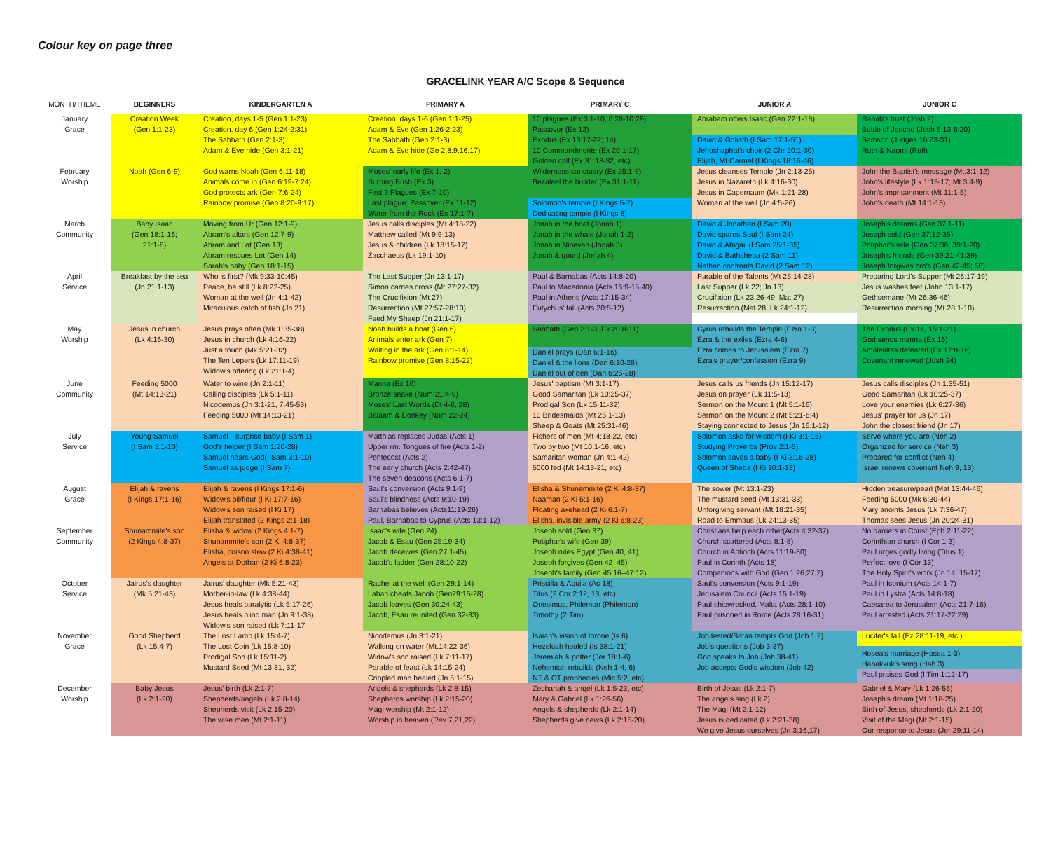Colour key on page three
GRACELINK YEAR A/C Scope & Sequence
| MONTH/THEME | BEGINNERS | KINDERGARTEN A | PRIMARY A | PRIMARY C | JUNIOR A | JUNIOR C |
| --- | --- | --- | --- | --- | --- | --- |
| January Grace | Creation Week (Gen 1:1-23) | Creation, days 1-5 (Gen 1:1-23) Creation, day 6 (Gen 1:24-2:31) The Sabbath (Gen 2:1-3) Adam & Eve hide (Gen 3:1-21) | Creation, days 1-6 (Gen 1:1-25) Adam & Eve (Gen 1:26-2:23) The Sabbath (Gen 2:1-3) Adam & Eve hide (Ge 2:8,9,16,17) | 10 plagues (Ex 3:1-10, 6:28-10:29) Passover (Ex 12) Exodus (Ex 13:17-22; 14) 10 Commandments (Ex 20:1-17) Golden calf (Ex 31:18-32, etc) | Abraham offers Isaac (Gen 22:1-18) David & Goliath (I Sam 17:1-51) Jehoshaphat's choir (2 Chr 20:1-30) Elijah, Mt Carmel (I Kings 18:16-46) | Rahab's trust (Josh 2) Battle of Jericho (Josh 5:13-6:20) Samson (Judges 16:23-31) Ruth & Naomi (Ruth |
| February Worship | Noah (Gen 6-9) | God warns Noah (Gen 6:11-18) Animals come in (Gen 6:19-7:24) God protects ark (Gen 7:6-24) Rainbow promise (Gen.8:20-9:17) | Moses' early life (Ex 1, 2) Burning Bush (Ex 3) First 9 Plagues (Ex 7-10) Last plague; Passover (Ex 11-12) Water from the Rock (Ex 17:1-7) | Wilderness sanctuary (Ex 25:1-9) Bezaleel the builder (Ex 31:1-11) Solomon's temple (I Kings 5-7) Dedicating temple (I Kings 8) | Jesus cleanses Temple (Jn 2:13-25) Jesus in Nazareth (Lk 4:16-30) Jesus in Capernaum (Mk 1:21-28) Woman at the well (Jn 4:5-26) | John the Baptist's message (Mt.3:1-12) John's lifestyle (Lk 1:13-17; Mt 3:4-9) John's imprisonment (Mt 11:1-5) John's death (Mt 14:1-13) |
| March Community | Baby Isaac (Gen 18:1-16; 21:1-8) | Moving from Ur (Gen 12:1-9) Abram's altars (Gen 12:7-9) Abram and Lot (Gen 13) Abram rescues Lot (Gen 14) Sarah's baby (Gen 18:1-15) | Jesus calls disciples (Mt 4:18-22) Matthew called (Mt 9:9-13) Jesus & children (Lk 18:15-17) Zacchaeus (Lk 19:1-10) | Jonah in the boat (Jonah 1) Jonah in the whale (Jonah 1-2) Jonah in Ninevah (Jonah 3) Jonah & gourd (Jonah 4) | David & Jonathan (I Sam 20) David spares Saul (I Sam 24) David & Abigail (I Sam 25:1-35) David & Bathsheba (2 Sam 11) Nathan confronts David (2 Sam 12) | Joseph's dreams (Gen 37:1-11) Joseph sold (Gen 37:12-35) Potiphar's wife (Gen 37:36; 39:1-20) Joseph's friends (Gen 39:21-41:39) Joseph forgives bro's (Gen 42-45; 50) |
| April Service | Breakfast by the sea (Jn 21:1-13) | Who is first? (Mk 9:33-10:45) Peace, be still (Lk 8:22-25) Woman at the well (Jn 4:1-42) Miraculous catch of fish (Jn 21) | The Last Supper (Jn 13:1-17) Simon carries cross (Mt 27:27-32) The Crucifixion (Mt 27) Resurrection (Mt 27:57-28:10) Feed My Sheep (Jn 21:1-17) | Paul & Barnabas (Acts 14:8-20) Paul to Macedonia (Acts 16:9-15,40) Paul in Athens (Acts 17:15-34) Eutychus' fall (Acts 20:5-12) | Parable of the Talents (Mt 25:14-28) Last Supper (Lk 22; Jn 13) Crucifixion (Lk 23:26-49; Mat 27) Resurrection (Mat 28; Lk 24:1-12) | Preparing Lord's Supper (Mt 26:17-19) Jesus washes feet (John 13:1-17) Gethsemane (Mt 26:36-46) Resurrection morning (Mt 28:1-10) |
| May Worship | Jesus in church (Lk 4:16-30) | Jesus prays often (Mk 1:35-38) Jesus in church (Lk 4:16-22) Just a touch (Mk 5:21-32) The Ten Lepers (Lk 17:11-19) Widow's offering (Lk 21:1-4) | Noah builds a boat (Gen 6) Animals enter ark (Gen 7) Waiting in the ark (Gen 8:1-14) Rainbow promise (Gen 8:15-22) | Sabbath (Gen.2:1-3, Ex 20:8-11) Daniel prays (Dan 6:1-16) Daniel & the lions (Dan 6:10-28) Daniel out of den (Dan.6:25-28) | Cyrus rebuilds the Temple (Ezra 1-3) Ezra & the exiles (Ezra 4-6) Ezra comes to Jerusalem (Ezra 7) Ezra's prayer/confession (Ezra 9) | The Exodus (Ex 14, 15:1-21) God sends manna (Ex 16) Amalekites defeated (Ex 17:8-16) Covenant renewed (Josh 24) |
| June Community | Feeding 5000 (Mt 14:13-21) | Water to wine (Jn 2:1-11) Calling disciples (Lk 5:1-11) Nicodemus (Jn 3:1-21, 7:45-53) Feeding 5000 (Mt 14:13-21) | Manna (Ex 16) Bronze snake (Num 21:4-9) Moses' Last Words (Dt 4-6, 28) Balaam & Donkey (Num 22-24) | Jesus' baptism (Mt 3:1-17) Good Samaritan (Lk 10:25-37) Prodigal Son (Lk 15:11-32) 10 Bridesmaids (Mt 25:1-13) Sheep & Goats (Mt 25:31-46) | Jesus calls us friends (Jn 15:12-17) Jesus on prayer (Lk 11:5-13) Sermon on the Mount 1 (Mt 5:1-16) Sermon on the Mount 2 (Mt 5:21-6:4) Staying connected to Jesus (Jn 15:1-12) | Jesus calls disciples (Jn 1:35-51) Good Samaritan (Lk 10:25-37) Love your enemies (Lk 6:27-36) Jesus' prayer for us (Jn 17) John the closest friend (Jn 17) |
| July Service | Young Samuel (I Sam 3:1-10) | Samuel—surprise baby (I Sam 1) God's helper (I Sam 1:20-28) Samuel hears God(I Sam 3:1-10) Samuel as judge (I Sam 7) | Matthias replaces Judas (Acts 1) Upper rm: Tongues of fire (Acts 1-2) Pentecost (Acts 2) The early church (Acts 2:42-47) The seven deacons (Acts 6:1-7) | Fishers of men (Mt 4:18-22, etc) Two by two (Mt 10:1-16, etc) Samaritan woman (Jn 4:1-42) 5000 fed (Mt 14:13-21, etc) | Solomon asks for wisdom (I Ki 3:1-15) Studying Proverbs (Prov 2:1-5) Solomon saves a baby (I Ki 3:16-28) Queen of Sheba (I Ki 10:1-13) | Serve where you are (Neh 2) Organized for service (Neh 3) Prepared for conflict (Neh 4) Israel renews covenant Neh 9, 13) |
| August Grace | Elijah & ravens (I Kings 17:1-16) | Elijah & ravens (I Kings 17:1-6) Widow's oil/flour (I Ki 17:7-16) Widow's son raised (I Ki 17) Elijah translated (2 Kings 2:1-18) | Saul's conversion (Acts 9:1-9) Saul's blindness (Acts 9:10-19) Barnabas believes (Acts11:19-26) Paul, Barnabas to Cyprus (Acts 13:1-12) | Elisha & Shunemmite (2 Ki 4:8-37) Naaman (2 Ki 5:1-16) Floating axehead (2 Ki 6:1-7) Elisha, invisible army (2 Ki 6:8-23) | The sower (Mt 13:1-23) The mustard seed (Mt 13:31-33) Unforgiving servant (Mt 18:21-35) Road to Emmaus (Lk 24:13-35) | Hidden treasure/pearl (Mat 13:44-46) Feeding 5000 (Mk 6:30-44) Mary anoints Jesus (Lk 7:36-47) Thomas sees Jesus (Jn 20:24-31) |
| September Community | Shunammite's son (2 Kings 4:8-37) | Elisha & widow (2 Kings 4:1-7) Shunammite's son (2 Ki 4:8-37) Elisha, poison stew (2 Ki 4:38-41) Angels at Dothan (2 Ki 6:8-23) | Isaac's wife (Gen 24) Jacob & Esau (Gen 25:19-34) Jacob deceives (Gen 27:1-45) Jacob's ladder (Gen 28:10-22) | Joseph sold (Gen 37) Potiphar's wife (Gen 39) Joseph rules Egypt (Gen 40, 41) Joseph forgives (Gen 42–45) Joseph's family (Gen 45:16–47:12) | Christians help each other(Acts 4:32-37) Church scattered (Acts 8:1-8) Church in Antioch (Acts 11:19-30) Paul in Corinth (Acts 18) Companions with God (Gen 1:26,27;2) | No barriers in Christ (Eph 2:11-22) Corinthian church (I Cor 1-3) Paul urges godly living (Titus 1) Perfect love (I Cor 13) The Holy Spirit's work (Jn 14: 15-17) |
| October Service | Jairus's daughter (Mk 5:21-43) | Jairus' daughter (Mk 5:21-43) Mother-in-law (Lk 4:38-44) Jesus heals paralytic (Lk 5:17-26) Jesus heals blind man (Jn 9:1-38) Widow's son raised (Lk 7:11-17 | Rachel at the well (Gen 29:1-14) Laban cheats Jacob (Gen29:15-28) Jacob leaves (Gen 30:24-43) Jacob, Esau reunited (Gen 32-33) | Priscilla & Aquila (Ac 18) Titus (2 Cor 2:12, 13, etc) Onesimus, Philemon (Philemon) Timothy (2 Tim) | Saul's conversion (Acts 9:1-19) Jerusalem Council (Acts 15:1-19) Paul shipwrecked, Malta (Acts 28:1-10) Paul prisoned in Rome (Acts 28:16-31) | Paul in Iconium (Acts 14:1-7) Paul in Lystra (Acts 14:8-18) Caesarea to Jerusalem (Acts 21:7-16) Paul arrested (Acts 21:17-22:29) |
| November Grace | Good Shepherd (Lk 15:4-7) | The Lost Lamb (Lk 15:4-7) The Lost Coin (Lk 15:8-10) Prodigal Son (Lk 15:11-2) Mustard Seed (Mt 13:31, 32) | Nicodemus (Jn 3:1-21) Walking on water (Mt.14:22-36) Widow's son raised (Lk 7:11-17) Parable of feast (Lk 14:15-24) Crippled man healed (Jn 5:1-15) | Isaiah's vision of throne (Is 6) Hezekiah healed (Is 38:1-21) Jeremiah & potter (Jer 18:1-6) Nehemiah rebuilds (Neh 1-4, 6) NT & OT prophecies (Mic 5:2, etc) | Job tested/Satan tempts God (Job 1,2) Job's questions (Job 3-37) God speaks to Job (Job 38-41) Job accepts God's wisdom (Job 42) | Lucifer's fall (Ez 28:11-19, etc.) Hosea's marriage (Hosea 1-3) Habakkuk's song (Hab 3) Paul praises God (I Tim 1:12-17) |
| December Worship | Baby Jesus (Lk 2:1-20) | Jesus' birth (Lk 2:1-7) Shepherds/angels (Lk 2:8-14) Shepherds visit (Lk 2:15-20) The wise men (Mt 2:1-11) | Angels & shepherds (Lk 2:8-15) Shepherds worship (Lk 2:15-20) Magi worship (Mt 2:1-12) Worship in heaven (Rev 7,21,22) | Zechariah & angel (Lk 1:5-23, etc) Mary & Gabriel (Lk 1:26-56) Angels & shepherds (Lk 2:1-14) Shepherds give news (Lk 2:15-20) | Birth of Jesus (Lk 2:1-7) The angels sing (Lk 2) The Magi (Mt 2:1-12) Jesus is dedicated (Lk 2:21-38) We give Jesus ourselves (Jn 3:16,17) | Gabriel & Mary (Lk 1:26-56) Joseph's dream (Mt 1:18-25) Birth of Jesus, shepherds (Lk 2:1-20) Visit of the Magi (Mt 2:1-15) Our response to Jesus (Jer 29:11-14) |